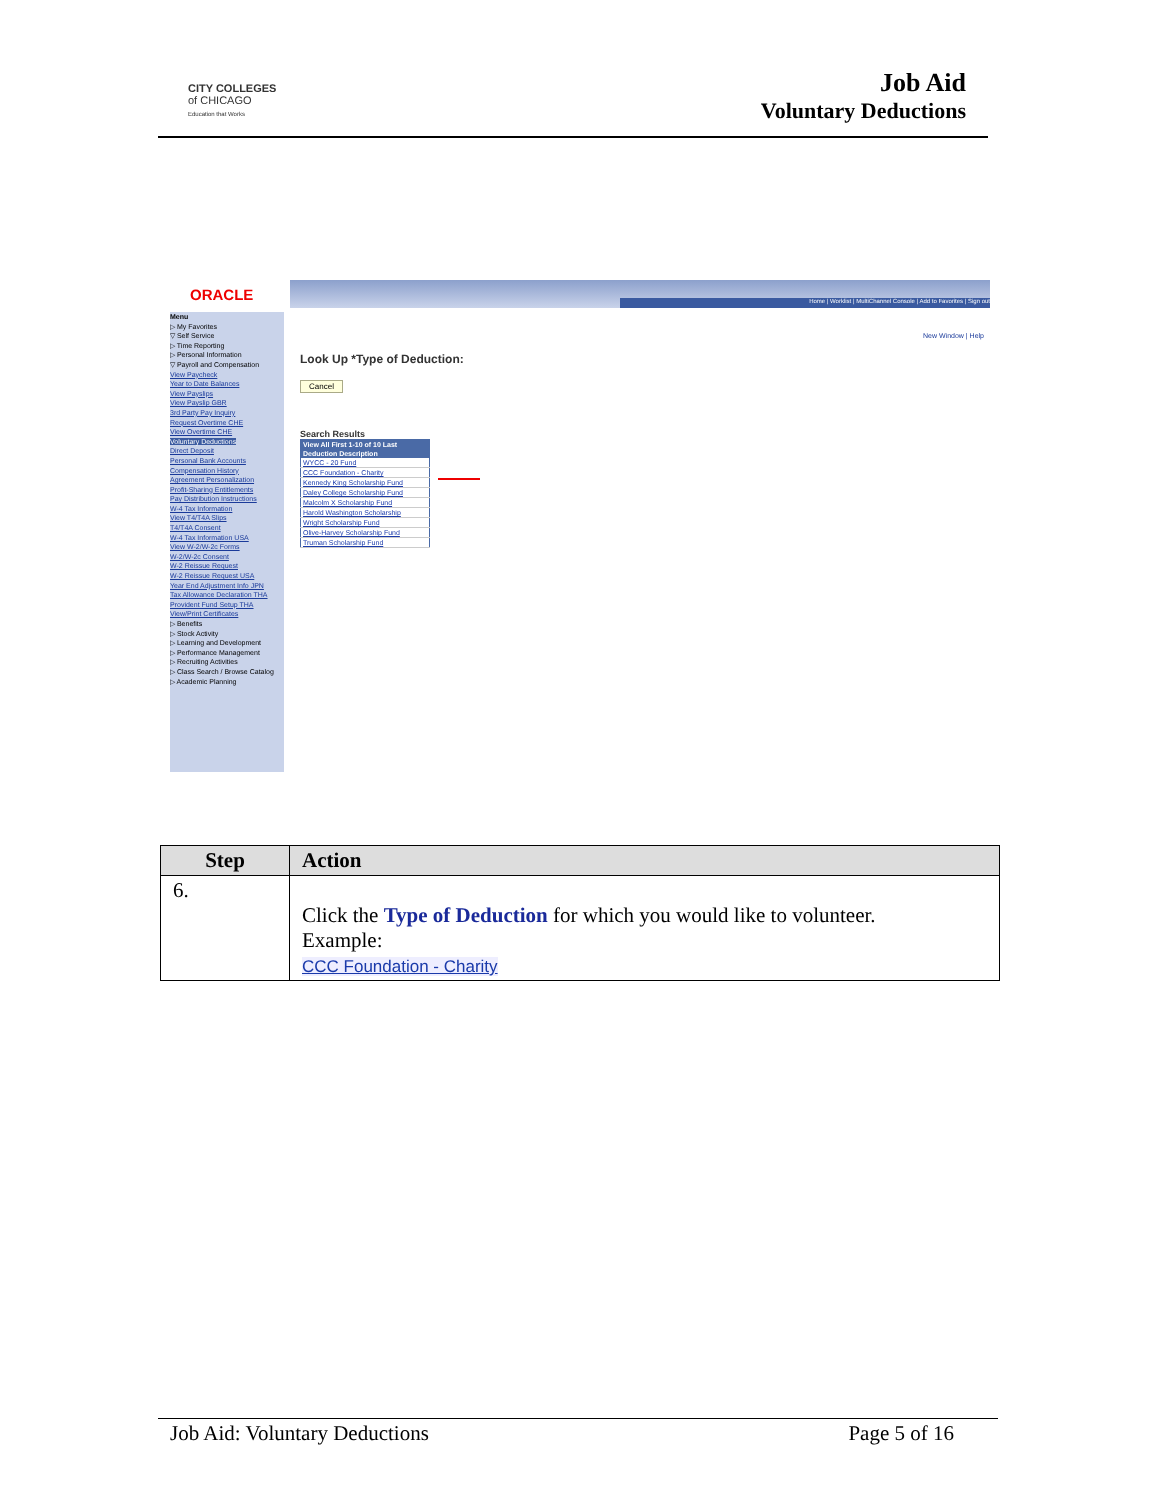CITY COLLEGES
of CHICAGO
Education that Works
Job Aid
Voluntary Deductions
ORACLE Home | Worklist | MultiChannel Console | Add to Favorites | Sign out
New Window | Help
Menu
▷ My Favorites
▽ Self Service
▷ Time Reporting
▷ Personal Information
▽ Payroll and Compensation
View Paycheck
Year to Date Balances
View Payslips
View Payslip GBR
3rd Party Pay Inquiry
Request Overtime CHE
View Overtime CHE
Voluntary Deductions
Direct Deposit
Personal Bank Accounts
Compensation History
Agreement Personalization
Profit-Sharing Entitlements
Pay Distribution Instructions
W-4 Tax Information
View T4/T4A Slips
T4/T4A Consent
W-4 Tax Information USA
View W-2/W-2c Forms
W-2/W-2c Consent
W-2 Reissue Request
W-2 Reissue Request USA
Year End Adjustment Info JPN
Tax Allowance Declaration THA
Provident Fund Setup THA
View/Print Certificates
▷ Benefits
▷ Stock Activity
▷ Learning and Development
▷ Performance Management
▷ Recruiting Activities
▷ Class Search / Browse Catalog
▷ Academic Planning
Look Up *Type of Deduction:
Cancel
Search Results
| View All First 1-10 of 10 Last |
| --- |
| Deduction Description |
| WYCC - 20 Fund |
| CCC Foundation - Charity |
| Kennedy King Scholarship Fund |
| Daley College Scholarship Fund |
| Malcolm X Scholarship Fund |
| Harold Washington Scholarship |
| Wright Scholarship Fund |
| Olive-Harvey Scholarship Fund |
| Truman Scholarship Fund |
| Step | Action |
| --- | --- |
| 6. | Click the Type of Deduction for which you would like to volunteer. Example: CCC Foundation - Charity |
Job Aid: Voluntary Deductions Page 5 of 16